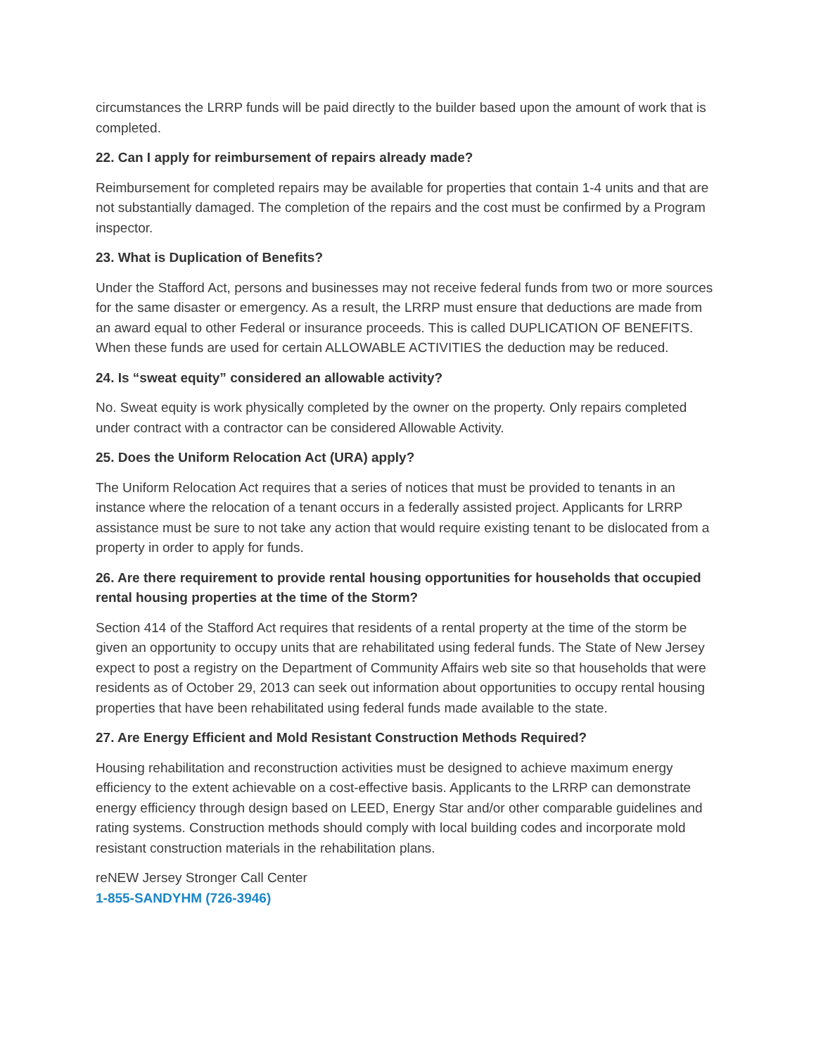circumstances the LRRP funds will be paid directly to the builder based upon the amount of work that is completed.
22. Can I apply for reimbursement of repairs already made?
Reimbursement for completed repairs may be available for properties that contain 1-4 units and that are not substantially damaged. The completion of the repairs and the cost must be confirmed by a Program inspector.
23. What is Duplication of Benefits?
Under the Stafford Act, persons and businesses may not receive federal funds from two or more sources for the same disaster or emergency. As a result, the LRRP must ensure that deductions are made from an award equal to other Federal or insurance proceeds. This is called DUPLICATION OF BENEFITS. When these funds are used for certain ALLOWABLE ACTIVITIES the deduction may be reduced.
24. Is “sweat equity” considered an allowable activity?
No. Sweat equity is work physically completed by the owner on the property. Only repairs completed under contract with a contractor can be considered Allowable Activity.
25. Does the Uniform Relocation Act (URA) apply?
The Uniform Relocation Act requires that a series of notices that must be provided to tenants in an instance where the relocation of a tenant occurs in a federally assisted project. Applicants for LRRP assistance must be sure to not take any action that would require existing tenant to be dislocated from a property in order to apply for funds.
26. Are there requirement to provide rental housing opportunities for households that occupied rental housing properties at the time of the Storm?
Section 414 of the Stafford Act requires that residents of a rental property at the time of the storm be given an opportunity to occupy units that are rehabilitated using federal funds. The State of New Jersey expect to post a registry on the Department of Community Affairs web site so that households that were residents as of October 29, 2013 can seek out information about opportunities to occupy rental housing properties that have been rehabilitated using federal funds made available to the state.
27. Are Energy Efficient and Mold Resistant Construction Methods Required?
Housing rehabilitation and reconstruction activities must be designed to achieve maximum energy efficiency to the extent achievable on a cost-effective basis. Applicants to the LRRP can demonstrate energy efficiency through design based on LEED, Energy Star and/or other comparable guidelines and rating systems. Construction methods should comply with local building codes and incorporate mold resistant construction materials in the rehabilitation plans.
reNEW Jersey Stronger Call Center
1-855-SANDYHM (726-3946)